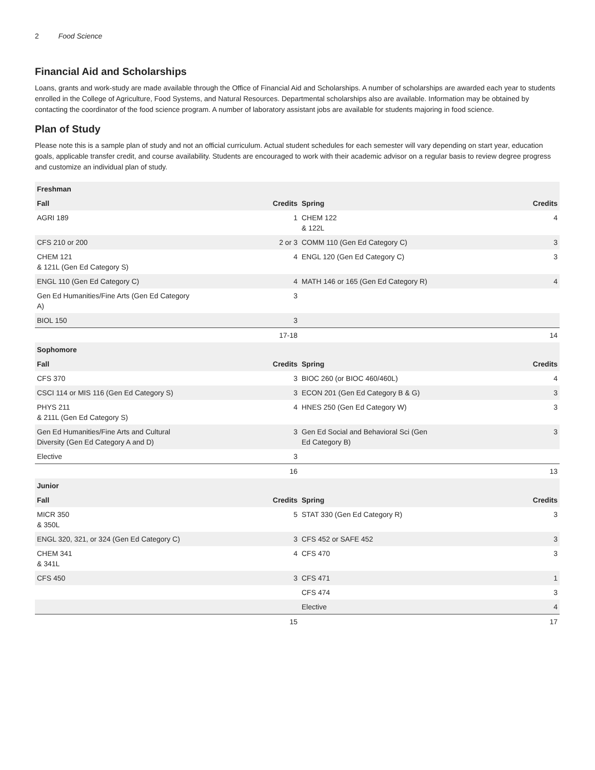2 Food Science
Financial Aid and Scholarships
Loans, grants and work-study are made available through the Office of Financial Aid and Scholarships. A number of scholarships are awarded each year to students enrolled in the College of Agriculture, Food Systems, and Natural Resources. Departmental scholarships also are available. Information may be obtained by contacting the coordinator of the food science program. A number of laboratory assistant jobs are available for students majoring in food science.
Plan of Study
Please note this is a sample plan of study and not an official curriculum. Actual student schedules for each semester will vary depending on start year, education goals, applicable transfer credit, and course availability. Students are encouraged to work with their academic advisor on a regular basis to review degree progress and customize an individual plan of study.
| Freshman | | | |
| --- | --- | --- | --- |
| Fall | Credits | Spring | Credits |
| AGRI 189 | 1 | CHEM 122 & 122L | 4 |
| CFS 210 or 200 | 2 or 3 | COMM 110 (Gen Ed Category C) | 3 |
| CHEM 121 & 121L (Gen Ed Category S) | 4 | ENGL 120 (Gen Ed Category C) | 3 |
| ENGL 110 (Gen Ed Category C) | 4 | MATH 146 or 165 (Gen Ed Category R) | 4 |
| Gen Ed Humanities/Fine Arts (Gen Ed Category A) | 3 | | |
| BIOL 150 | 3 | | |
| | 17-18 | | 14 |
| Sophomore | | | |
| Fall | Credits | Spring | Credits |
| CFS 370 | 3 | BIOC 260 (or BIOC 460/460L) | 4 |
| CSCI 114 or MIS 116 (Gen Ed Category S) | 3 | ECON 201 (Gen Ed Category B & G) | 3 |
| PHYS 211 & 211L (Gen Ed Category S) | 4 | HNES 250 (Gen Ed Category W) | 3 |
| Gen Ed Humanities/Fine Arts and Cultural Diversity (Gen Ed Category A and D) | 3 | Gen Ed Social and Behavioral Sci (Gen Ed Category B) | 3 |
| Elective | 3 | | |
| | 16 | | 13 |
| Junior | | | |
| Fall | Credits | Spring | Credits |
| MICR 350 & 350L | 5 | STAT 330 (Gen Ed Category R) | 3 |
| ENGL 320, 321, or 324 (Gen Ed Category C) | 3 | CFS 452 or SAFE 452 | 3 |
| CHEM 341 & 341L | 4 | CFS 470 | 3 |
| CFS 450 | 3 | CFS 471 | 1 |
| | | CFS 474 | 3 |
| | | Elective | 4 |
| | 15 | | 17 |